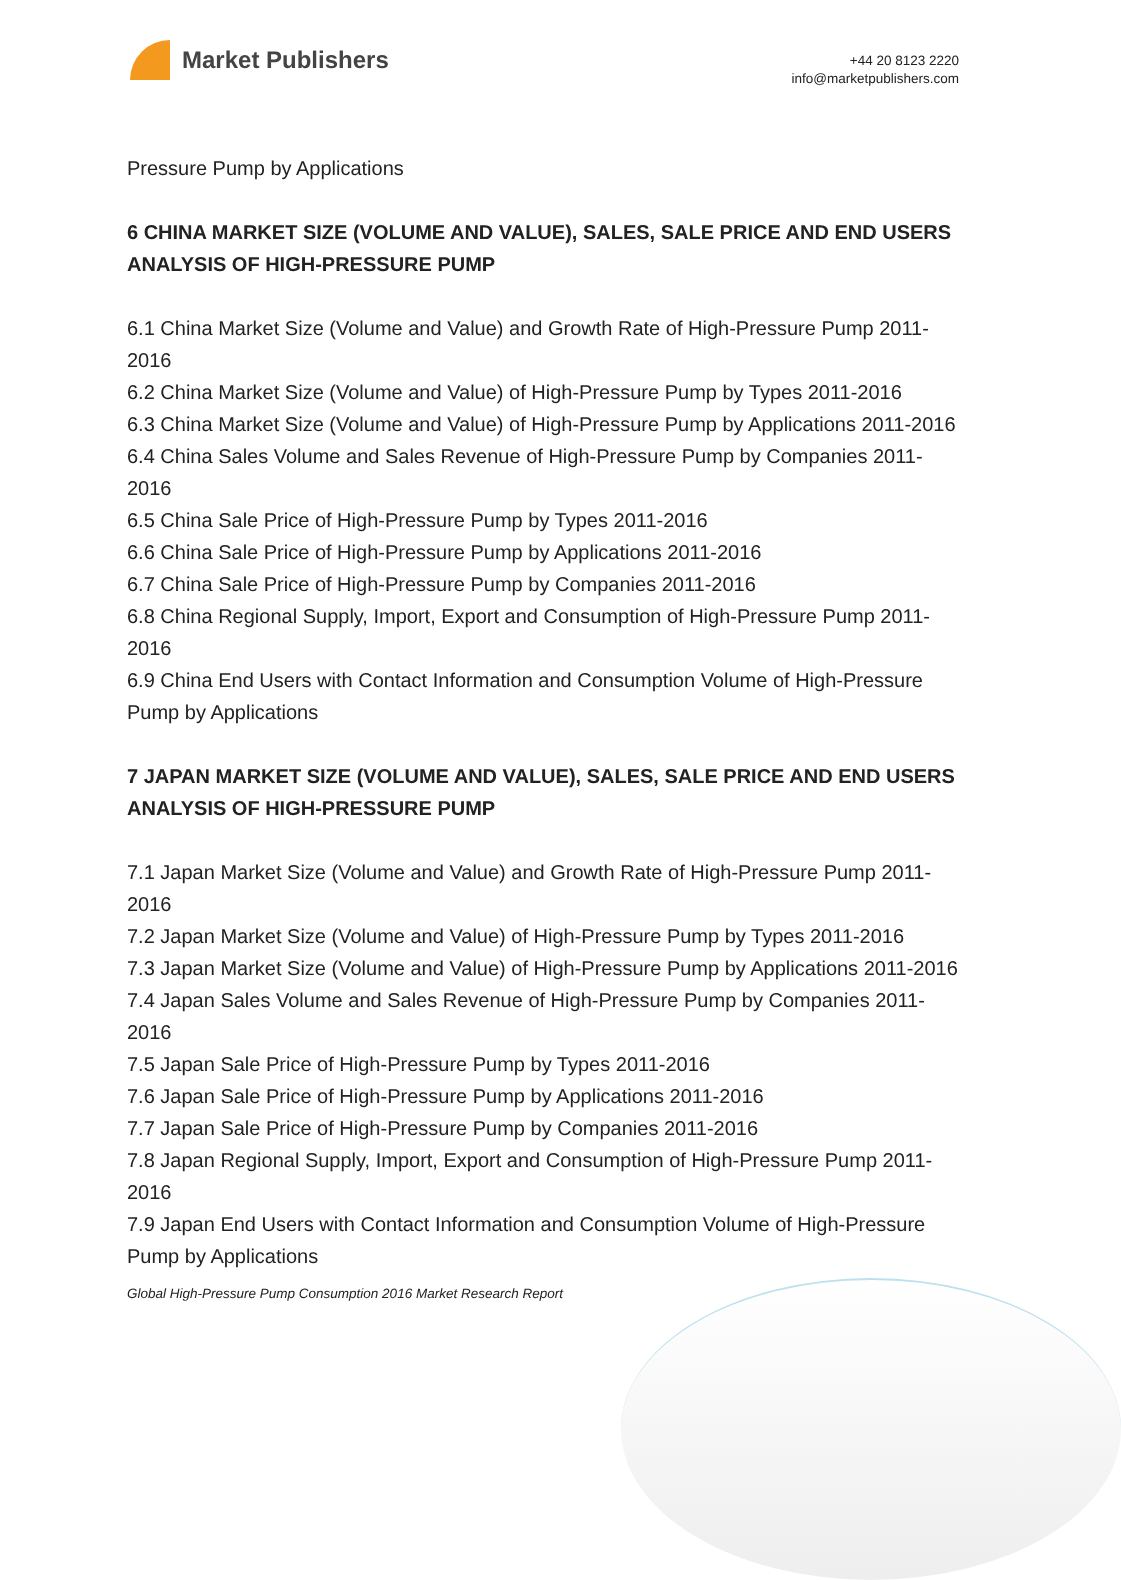Market Publishers
+44 20 8123 2220
info@marketpublishers.com
Pressure Pump by Applications
6 CHINA MARKET SIZE (VOLUME AND VALUE), SALES, SALE PRICE AND END USERS ANALYSIS OF HIGH-PRESSURE PUMP
6.1 China Market Size (Volume and Value) and Growth Rate of High-Pressure Pump 2011-2016
6.2 China Market Size (Volume and Value) of High-Pressure Pump by Types 2011-2016
6.3 China Market Size (Volume and Value) of High-Pressure Pump by Applications 2011-2016
6.4 China Sales Volume and Sales Revenue of High-Pressure Pump by Companies 2011-2016
6.5 China Sale Price of High-Pressure Pump by Types 2011-2016
6.6 China Sale Price of High-Pressure Pump by Applications 2011-2016
6.7 China Sale Price of High-Pressure Pump by Companies 2011-2016
6.8 China Regional Supply, Import, Export and Consumption of High-Pressure Pump 2011-2016
6.9 China End Users with Contact Information and Consumption Volume of High-Pressure Pump by Applications
7 JAPAN MARKET SIZE (VOLUME AND VALUE), SALES, SALE PRICE AND END USERS ANALYSIS OF HIGH-PRESSURE PUMP
7.1 Japan Market Size (Volume and Value) and Growth Rate of High-Pressure Pump 2011-2016
7.2 Japan Market Size (Volume and Value) of High-Pressure Pump by Types 2011-2016
7.3 Japan Market Size (Volume and Value) of High-Pressure Pump by Applications 2011-2016
7.4 Japan Sales Volume and Sales Revenue of High-Pressure Pump by Companies 2011-2016
7.5 Japan Sale Price of High-Pressure Pump by Types 2011-2016
7.6 Japan Sale Price of High-Pressure Pump by Applications 2011-2016
7.7 Japan Sale Price of High-Pressure Pump by Companies 2011-2016
7.8 Japan Regional Supply, Import, Export and Consumption of High-Pressure Pump 2011-2016
7.9 Japan End Users with Contact Information and Consumption Volume of High-Pressure Pump by Applications
Global High-Pressure Pump Consumption 2016 Market Research Report